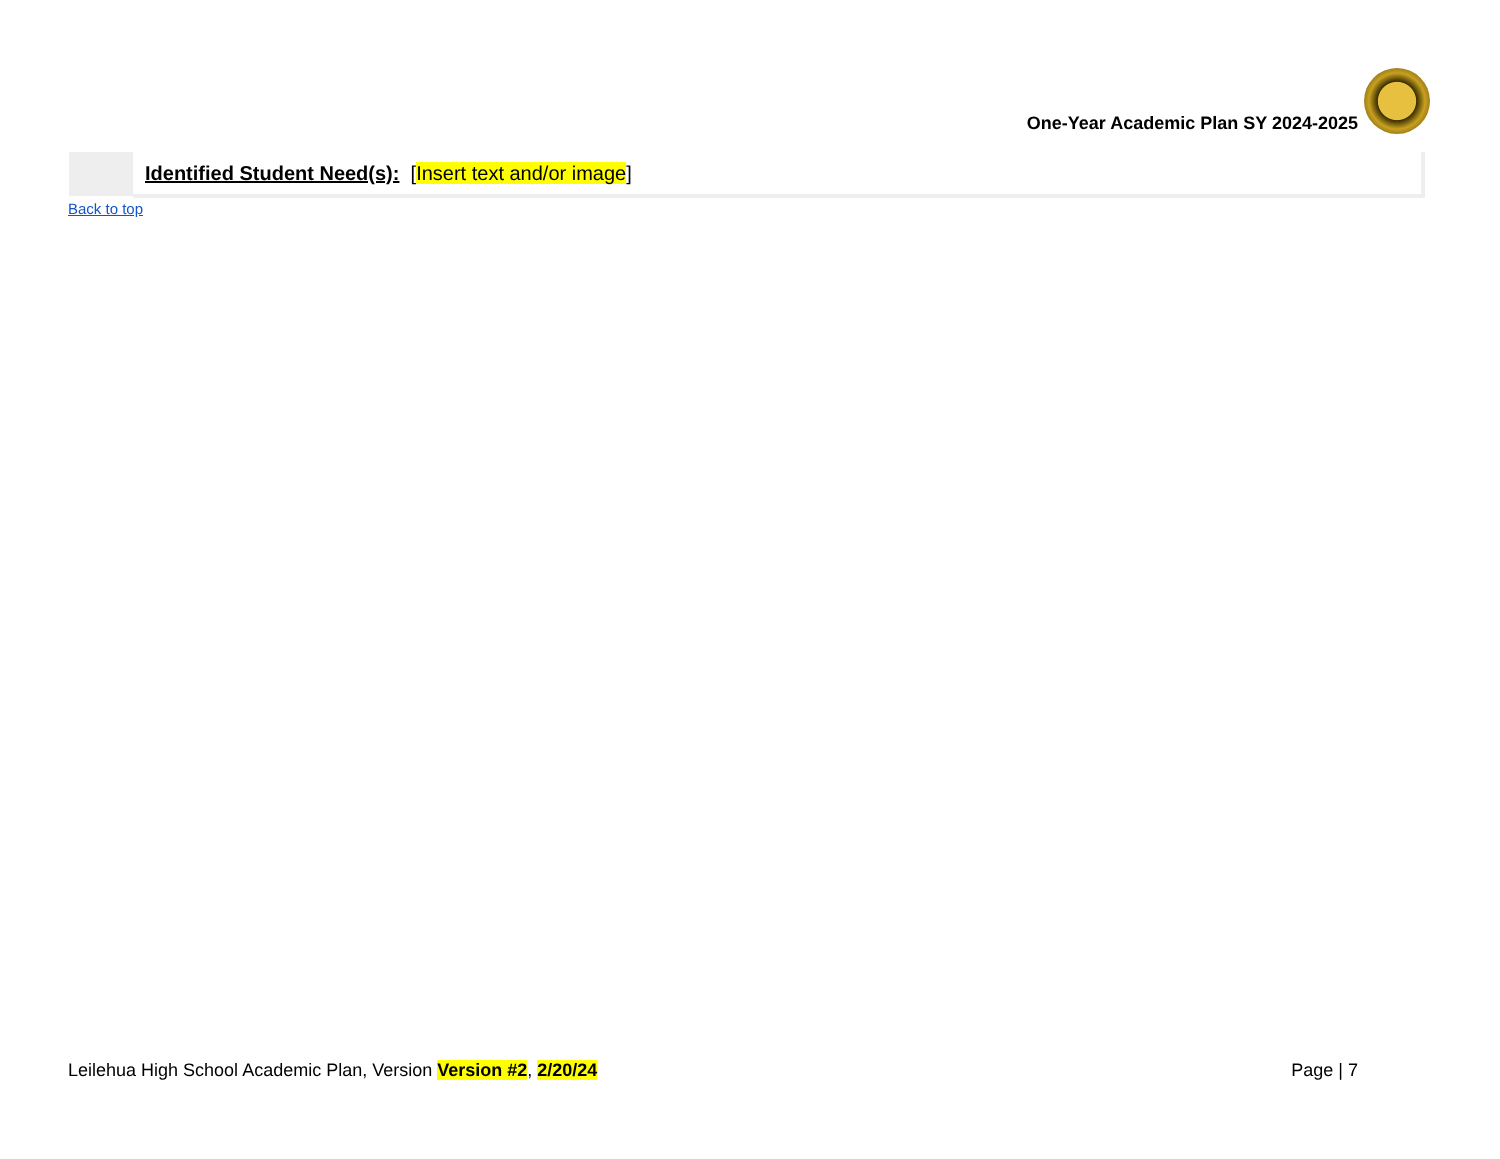One-Year Academic Plan SY 2024-2025
| | Identified Student Need(s): [ Insert text and/or image ] |
Back to top
Leilehua High School Academic Plan, Version Version #2, 2/20/24 Page | 7